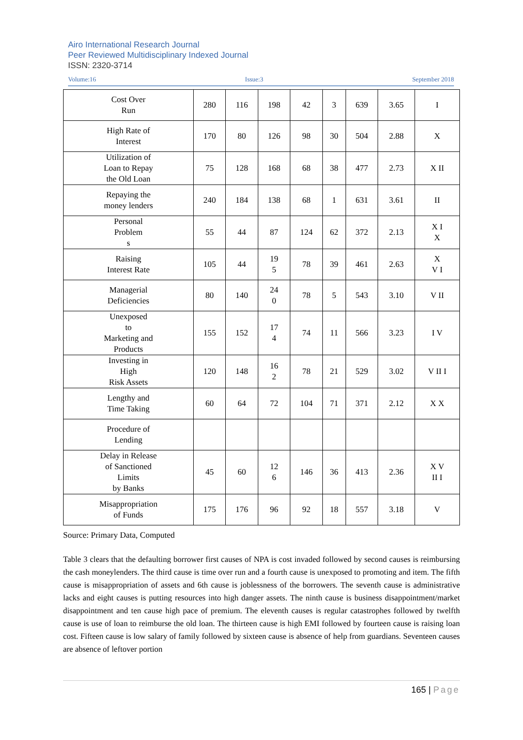Airo International Research Journal
Peer Reviewed Multidisciplinary Indexed Journal
ISSN: 2320-3714
Volume:16 Issue:3 September 2018
| Cost Over Run | 280 | 116 | 198 | 42 | 3 | 639 | 3.65 | I |
| High Rate of Interest | 170 | 80 | 126 | 98 | 30 | 504 | 2.88 | X |
| Utilization of Loan to Repay the Old Loan | 75 | 128 | 168 | 68 | 38 | 477 | 2.73 | X II |
| Repaying the money lenders | 240 | 184 | 138 | 68 | 1 | 631 | 3.61 | II |
| Personal Problem s | 55 | 44 | 87 | 124 | 62 | 372 | 2.13 | X I X |
| Raising Interest Rate | 105 | 44 | 19 5 | 78 | 39 | 461 | 2.63 | X V I |
| Managerial Deficiencies | 80 | 140 | 24 0 | 78 | 5 | 543 | 3.10 | V II |
| Unexposed to Marketing and Products | 155 | 152 | 17 4 | 74 | 11 | 566 | 3.23 | I V |
| Investing in High Risk Assets | 120 | 148 | 16 2 | 78 | 21 | 529 | 3.02 | V II I |
| Lengthy and Time Taking | 60 | 64 | 72 | 104 | 71 | 371 | 2.12 | X X |
| Procedure of Lending | | | | | | | | |
| Delay in Release of Sanctioned Limits by Banks | 45 | 60 | 12 6 | 146 | 36 | 413 | 2.36 | X V II I |
| Misappropriation of Funds | 175 | 176 | 96 | 92 | 18 | 557 | 3.18 | V |
Source: Primary Data, Computed
Table 3 clears that the defaulting borrower first causes of NPA is cost invaded followed by second causes is reimbursing the cash moneylenders. The third cause is time over run and a fourth cause is unexposed to promoting and item. The fifth cause is misappropriation of assets and 6th cause is joblessness of the borrowers. The seventh cause is administrative lacks and eight causes is putting resources into high danger assets. The ninth cause is business disappointment/market disappointment and ten cause high pace of premium. The eleventh causes is regular catastrophes followed by twelfth cause is use of loan to reimburse the old loan. The thirteen cause is high EMI followed by fourteen cause is raising loan cost. Fifteen cause is low salary of family followed by sixteen cause is absence of help from guardians. Seventeen causes are absence of leftover portion
165 | Page